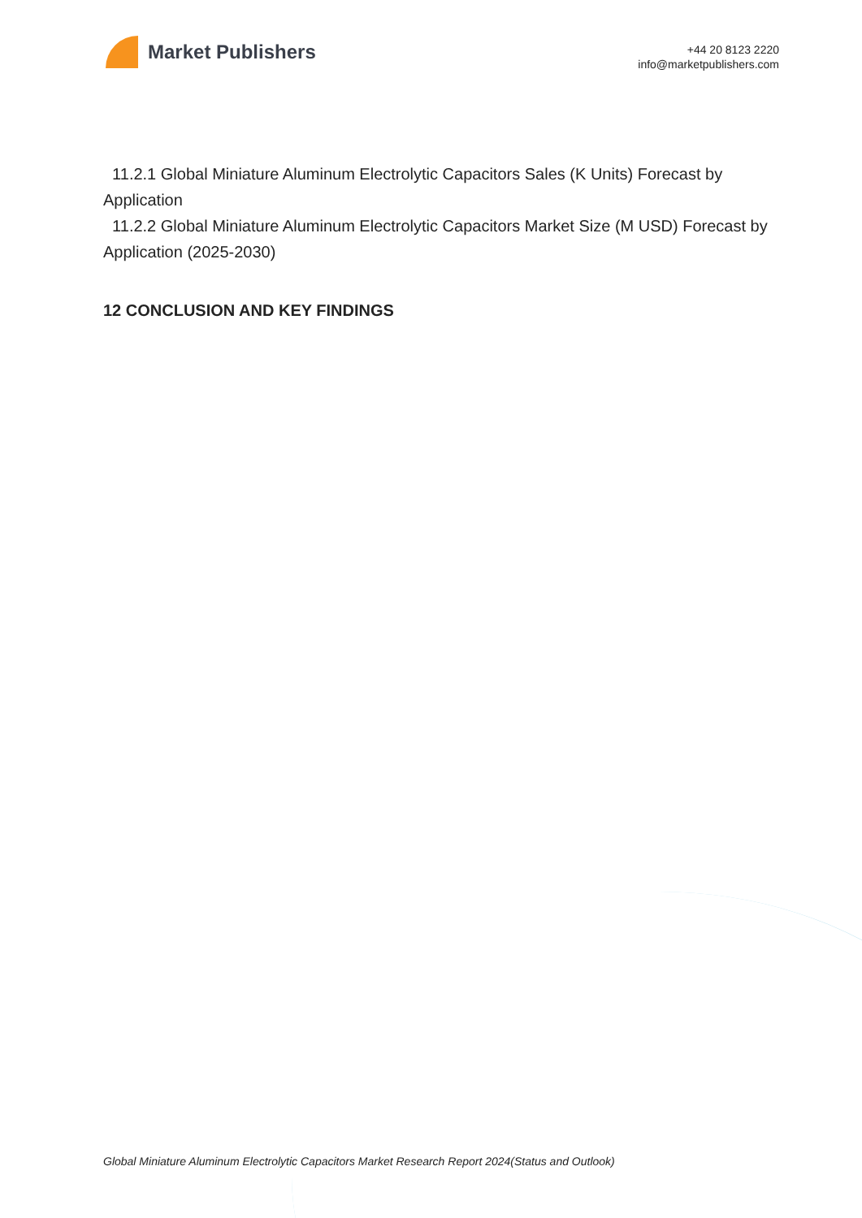Market Publishers
+44 20 8123 2220
info@marketpublishers.com
11.2.1 Global Miniature Aluminum Electrolytic Capacitors Sales (K Units) Forecast by Application
11.2.2 Global Miniature Aluminum Electrolytic Capacitors Market Size (M USD) Forecast by Application (2025-2030)
12 CONCLUSION AND KEY FINDINGS
Global Miniature Aluminum Electrolytic Capacitors Market Research Report 2024(Status and Outlook)